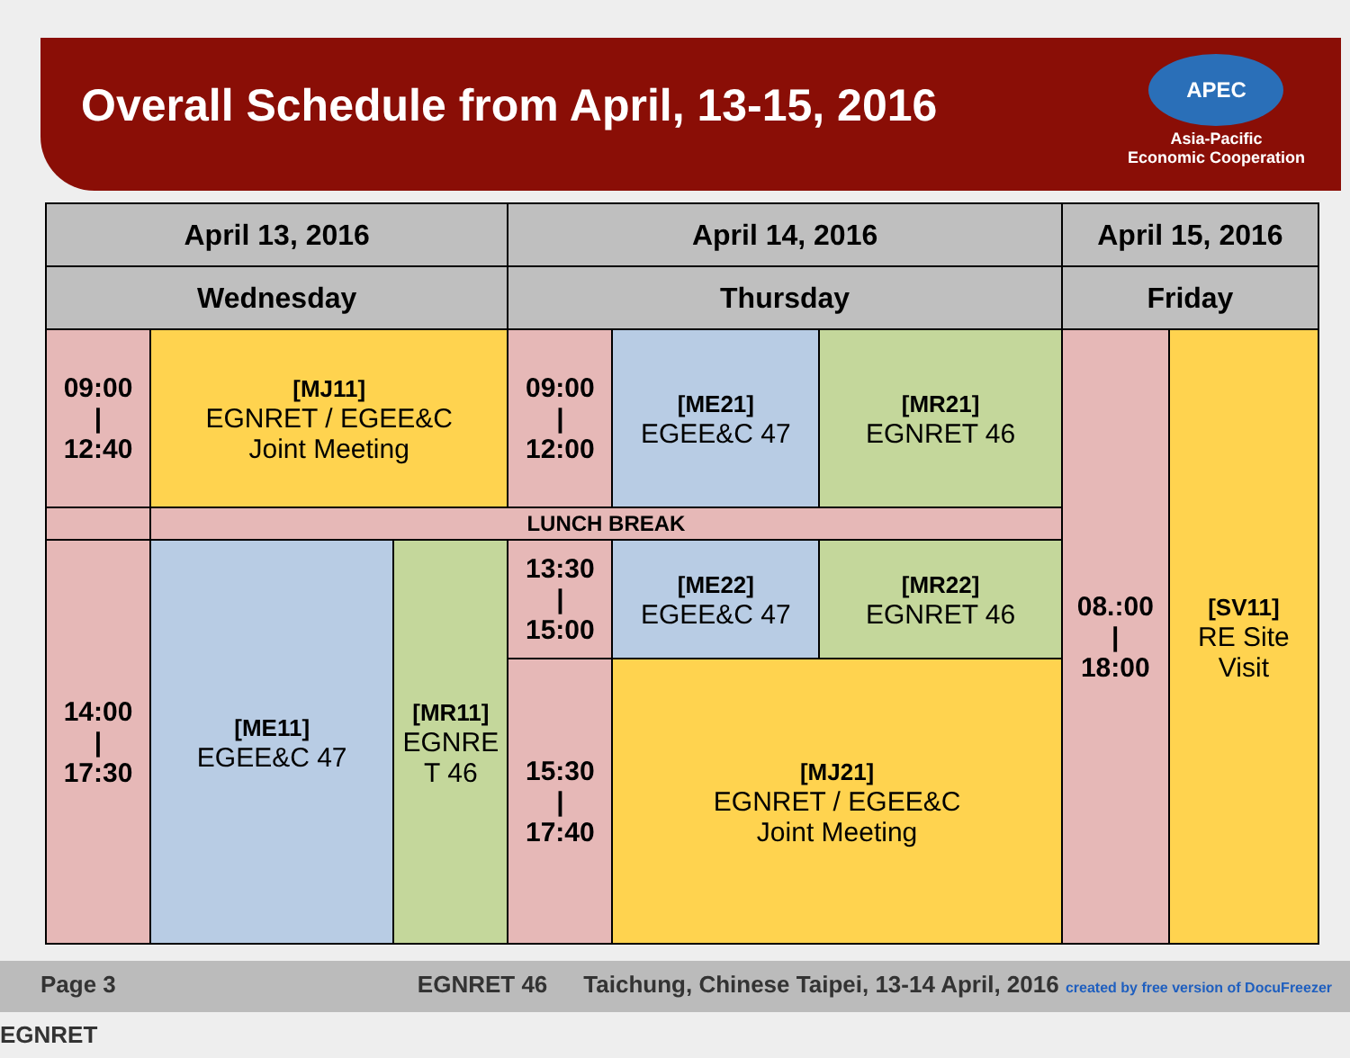Overall Schedule from April, 13-15, 2016
APEC
Asia-Pacific
Economic Cooperation
| April 13, 2016 | | | April 14, 2016 | | | April 15, 2016 | |
| --- | --- | --- | --- | --- | --- | --- | --- |
| Wednesday | | | Thursday | | | Friday | |
| 09:00 / 12:40 | [MJ11] EGNRET / EGEE&C Joint Meeting | | 09:00 / 12:00 | [ME21] EGEE&C 47 | [MR21] EGNRET 46 | 08.:00 / 18:00 | [SV11] RE Site Visit |
| | LUNCH BREAK | | | | | | |
| 14:00 / 17:30 | [ME11] EGEE&C 47 | [MR11] EGNRE T 46 | 13:30 / 15:00 | [ME22] EGEE&C 47 | [MR22] EGNRET 46 | | |
| | | | 15:30 / 17:40 | [MJ21] EGNRET / EGEE&C Joint Meeting | | | |
Page 3 EGNRET 46 Taichung, Chinese Taipei, 13-14 April, 2016 created by free version of DocuFreezer EGNRET